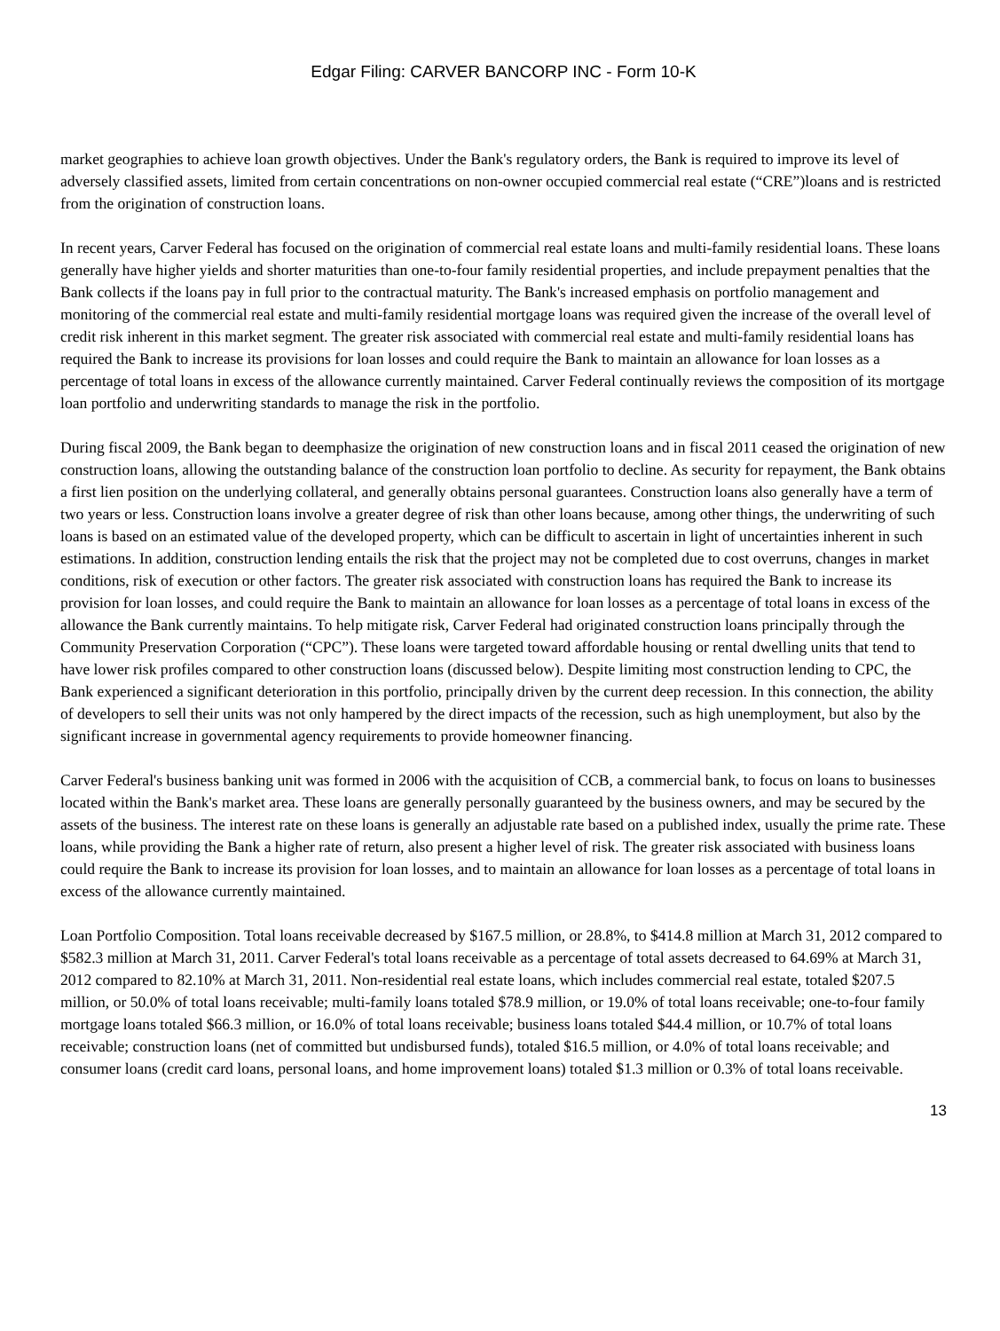Edgar Filing: CARVER BANCORP INC - Form 10-K
market geographies to achieve loan growth objectives. Under the Bank's regulatory orders, the Bank is required to improve its level of adversely classified assets, limited from certain concentrations on non-owner occupied commercial real estate (“CRE”)loans and is restricted from the origination of construction loans.
In recent years, Carver Federal has focused on the origination of commercial real estate loans and multi-family residential loans. These loans generally have higher yields and shorter maturities than one-to-four family residential properties, and include prepayment penalties that the Bank collects if the loans pay in full prior to the contractual maturity. The Bank's increased emphasis on portfolio management and monitoring of the commercial real estate and multi-family residential mortgage loans was required given the increase of the overall level of credit risk inherent in this market segment. The greater risk associated with commercial real estate and multi-family residential loans has required the Bank to increase its provisions for loan losses and could require the Bank to maintain an allowance for loan losses as a percentage of total loans in excess of the allowance currently maintained. Carver Federal continually reviews the composition of its mortgage loan portfolio and underwriting standards to manage the risk in the portfolio.
During fiscal 2009, the Bank began to deemphasize the origination of new construction loans and in fiscal 2011 ceased the origination of new construction loans, allowing the outstanding balance of the construction loan portfolio to decline. As security for repayment, the Bank obtains a first lien position on the underlying collateral, and generally obtains personal guarantees. Construction loans also generally have a term of two years or less. Construction loans involve a greater degree of risk than other loans because, among other things, the underwriting of such loans is based on an estimated value of the developed property, which can be difficult to ascertain in light of uncertainties inherent in such estimations. In addition, construction lending entails the risk that the project may not be completed due to cost overruns, changes in market conditions, risk of execution or other factors. The greater risk associated with construction loans has required the Bank to increase its provision for loan losses, and could require the Bank to maintain an allowance for loan losses as a percentage of total loans in excess of the allowance the Bank currently maintains. To help mitigate risk, Carver Federal had originated construction loans principally through the Community Preservation Corporation (“CPC”). These loans were targeted toward affordable housing or rental dwelling units that tend to have lower risk profiles compared to other construction loans (discussed below). Despite limiting most construction lending to CPC, the Bank experienced a significant deterioration in this portfolio, principally driven by the current deep recession. In this connection, the ability of developers to sell their units was not only hampered by the direct impacts of the recession, such as high unemployment, but also by the significant increase in governmental agency requirements to provide homeowner financing.
Carver Federal's business banking unit was formed in 2006 with the acquisition of CCB, a commercial bank, to focus on loans to businesses located within the Bank's market area. These loans are generally personally guaranteed by the business owners, and may be secured by the assets of the business. The interest rate on these loans is generally an adjustable rate based on a published index, usually the prime rate. These loans, while providing the Bank a higher rate of return, also present a higher level of risk. The greater risk associated with business loans could require the Bank to increase its provision for loan losses, and to maintain an allowance for loan losses as a percentage of total loans in excess of the allowance currently maintained.
Loan Portfolio Composition. Total loans receivable decreased by $167.5 million, or 28.8%, to $414.8 million at March 31, 2012 compared to $582.3 million at March 31, 2011. Carver Federal's total loans receivable as a percentage of total assets decreased to 64.69% at March 31, 2012 compared to 82.10% at March 31, 2011. Non-residential real estate loans, which includes commercial real estate, totaled $207.5 million, or 50.0% of total loans receivable; multi-family loans totaled $78.9 million, or 19.0% of total loans receivable; one-to-four family mortgage loans totaled $66.3 million, or 16.0% of total loans receivable; business loans totaled $44.4 million, or 10.7% of total loans receivable; construction loans (net of committed but undisbursed funds), totaled $16.5 million, or 4.0% of total loans receivable; and consumer loans (credit card loans, personal loans, and home improvement loans) totaled $1.3 million or 0.3% of total loans receivable.
13